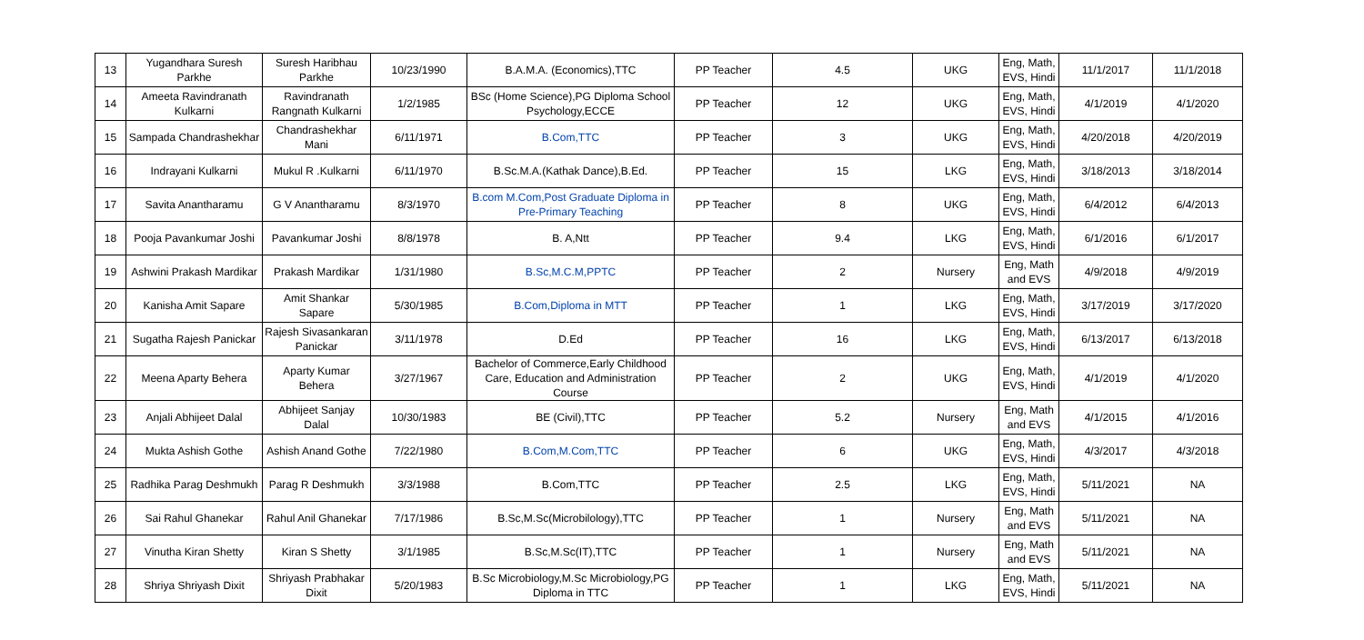| 13 | Yugandhara Suresh Parkhe | Suresh Haribhau Parkhe | 10/23/1990 | B.A.M.A. (Economics),TTC | PP Teacher | 4.5 | UKG | Eng, Math, EVS, Hindi | 11/1/2017 | 11/1/2018 |
| 14 | Ameeta Ravindranath Kulkarni | Ravindranath Rangnath Kulkarni | 1/2/1985 | BSc (Home Science),PG Diploma School Psychology,ECCE | PP Teacher | 12 | UKG | Eng, Math, EVS, Hindi | 4/1/2019 | 4/1/2020 |
| 15 | Sampada Chandrashekhar | Chandrashekhar Mani | 6/11/1971 | B.Com,TTC | PP Teacher | 3 | UKG | Eng, Math, EVS, Hindi | 4/20/2018 | 4/20/2019 |
| 16 | Indrayani Kulkarni | Mukul R .Kulkarni | 6/11/1970 | B.Sc.M.A.(Kathak Dance),B.Ed. | PP Teacher | 15 | LKG | Eng, Math, EVS, Hindi | 3/18/2013 | 3/18/2014 |
| 17 | Savita Anantharamu | G V Anantharamu | 8/3/1970 | B.com M.Com,Post Graduate Diploma in Pre-Primary Teaching | PP Teacher | 8 | UKG | Eng, Math, EVS, Hindi | 6/4/2012 | 6/4/2013 |
| 18 | Pooja Pavankumar Joshi | Pavankumar Joshi | 8/8/1978 | B. A,Ntt | PP Teacher | 9.4 | LKG | Eng, Math, EVS, Hindi | 6/1/2016 | 6/1/2017 |
| 19 | Ashwini Prakash Mardikar | Prakash Mardikar | 1/31/1980 | B.Sc,M.C.M,PPTC | PP Teacher | 2 | Nursery | Eng, Math and EVS | 4/9/2018 | 4/9/2019 |
| 20 | Kanisha Amit Sapare | Amit Shankar Sapare | 5/30/1985 | B.Com,Diploma in MTT | PP Teacher | 1 | LKG | Eng, Math, EVS, Hindi | 3/17/2019 | 3/17/2020 |
| 21 | Sugatha Rajesh Panickar | Rajesh Sivasankaran Panickar | 3/11/1978 | D.Ed | PP Teacher | 16 | LKG | Eng, Math, EVS, Hindi | 6/13/2017 | 6/13/2018 |
| 22 | Meena Aparty Behera | Aparty Kumar Behera | 3/27/1967 | Bachelor of Commerce,Early Childhood Care, Education and Administration Course | PP Teacher | 2 | UKG | Eng, Math, EVS, Hindi | 4/1/2019 | 4/1/2020 |
| 23 | Anjali Abhijeet Dalal | Abhijeet Sanjay Dalal | 10/30/1983 | BE (Civil),TTC | PP Teacher | 5.2 | Nursery | Eng, Math and EVS | 4/1/2015 | 4/1/2016 |
| 24 | Mukta Ashish Gothe | Ashish Anand Gothe | 7/22/1980 | B.Com,M.Com,TTC | PP Teacher | 6 | UKG | Eng, Math, EVS, Hindi | 4/3/2017 | 4/3/2018 |
| 25 | Radhika Parag Deshmukh | Parag R Deshmukh | 3/3/1988 | B.Com,TTC | PP Teacher | 2.5 | LKG | Eng, Math, EVS, Hindi | 5/11/2021 | NA |
| 26 | Sai Rahul Ghanekar | Rahul Anil Ghanekar | 7/17/1986 | B.Sc,M.Sc(Microbilology),TTC | PP Teacher | 1 | Nursery | Eng, Math and EVS | 5/11/2021 | NA |
| 27 | Vinutha Kiran Shetty | Kiran S Shetty | 3/1/1985 | B.Sc,M.Sc(IT),TTC | PP Teacher | 1 | Nursery | Eng, Math and EVS | 5/11/2021 | NA |
| 28 | Shriya Shriyash Dixit | Shriyash Prabhakar Dixit | 5/20/1983 | B.Sc Microbiology,M.Sc Microbiology,PG Diploma in TTC | PP Teacher | 1 | LKG | Eng, Math, EVS, Hindi | 5/11/2021 | NA |